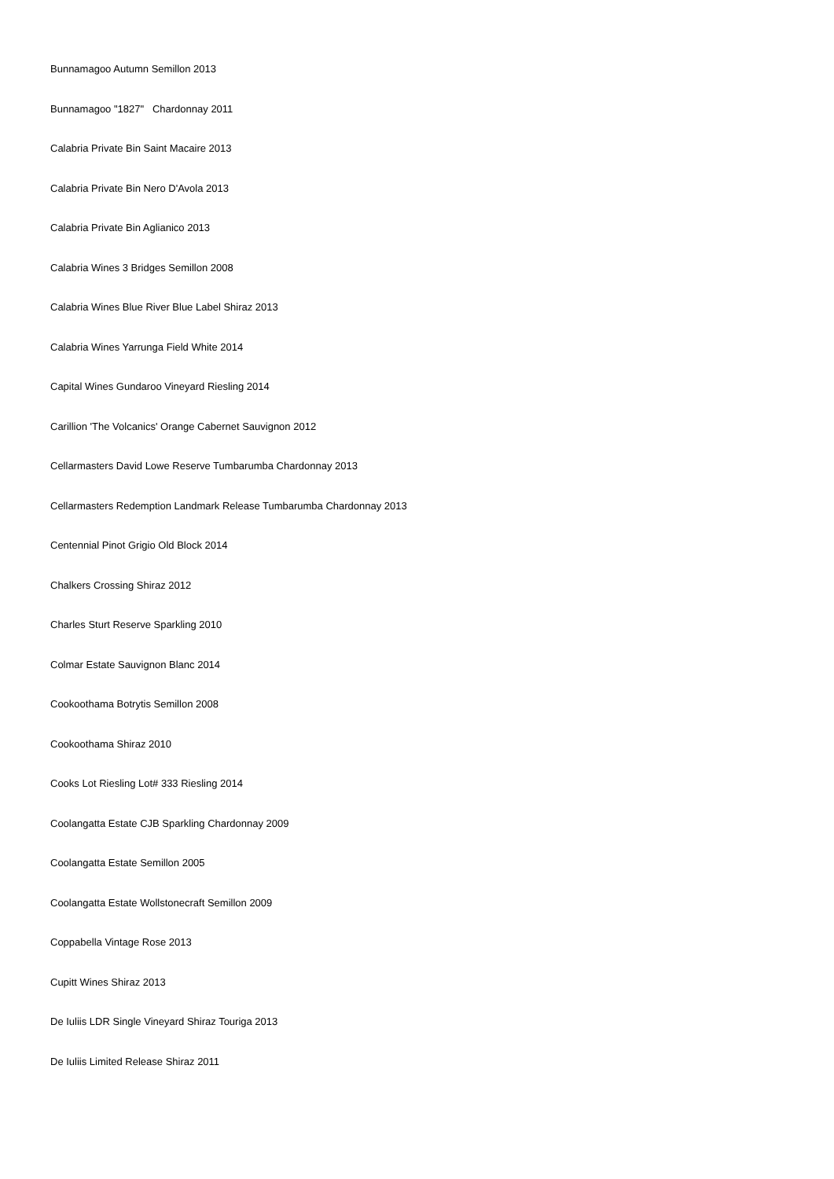Bunnamagoo Autumn Semillon 2013
Bunnamagoo "1827" Chardonnay 2011
Calabria Private Bin Saint Macaire 2013
Calabria Private Bin Nero D'Avola 2013
Calabria Private Bin Aglianico 2013
Calabria Wines 3 Bridges Semillon 2008
Calabria Wines Blue River Blue Label Shiraz 2013
Calabria Wines Yarrunga Field White 2014
Capital Wines Gundaroo Vineyard Riesling 2014
Carillion 'The Volcanics' Orange Cabernet Sauvignon 2012
Cellarmasters David Lowe Reserve Tumbarumba Chardonnay 2013
Cellarmasters Redemption Landmark Release Tumbarumba Chardonnay 2013
Centennial Pinot Grigio Old Block 2014
Chalkers Crossing Shiraz 2012
Charles Sturt Reserve Sparkling 2010
Colmar Estate Sauvignon Blanc 2014
Cookoothama Botrytis Semillon 2008
Cookoothama Shiraz 2010
Cooks Lot Riesling Lot# 333 Riesling 2014
Coolangatta Estate CJB Sparkling Chardonnay 2009
Coolangatta Estate Semillon 2005
Coolangatta Estate Wollstonecraft Semillon 2009
Coppabella Vintage Rose 2013
Cupitt Wines Shiraz 2013
De Iuliis LDR Single Vineyard Shiraz Touriga 2013
De Iuliis Limited Release Shiraz 2011